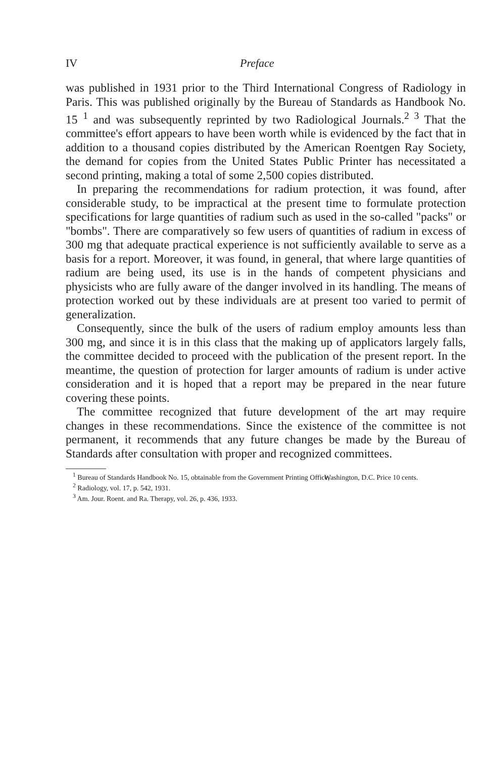IV Preface
was published in 1931 prior to the Third International Congress of Radiology in Paris. This was published originally by the Bureau of Standards as Handbook No. 15 <sup>1</sup> and was subsequently reprinted by two Radiological Journals.<sup>2 3</sup> That the committee's effort appears to have been worth while is evidenced by the fact that in addition to a thousand copies distributed by the American Roentgen Ray Society, the demand for copies from the United States Public Printer has necessitated a second printing, making a total of some 2,500 copies distributed.
In preparing the recommendations for radium protection, it was found, after considerable study, to be impractical at the present time to formulate protection specifications for large quantities of radium such as used in the so-called "packs" or "bombs". There are comparatively so few users of quantities of radium in excess of 300 mg that adequate practical experience is not sufficiently available to serve as a basis for a report. Moreover, it was found, in general, that where large quantities of radium are being used, its use is in the hands of competent physicians and physicists who are fully aware of the danger involved in its handling. The means of protection worked out by these individuals are at present too varied to permit of generalization.
Consequently, since the bulk of the users of radium employ amounts less than 300 mg, and since it is in this class that the making up of applicators largely falls, the committee decided to proceed with the publication of the present report. In the meantime, the question of protection for larger amounts of radium is under active consideration and it is hoped that a report may be prepared in the near future covering these points.
The committee recognized that future development of the art may require changes in these recommendations. Since the existence of the committee is not permanent, it recommends that any future changes be made by the Bureau of Standards after consultation with proper and recognized committees.
<sup>1</sup> Bureau of Standards Handbook No. 15, obtainable from the Government Printing Office, Washington, D.C. Price 10 cents.
<sup>2</sup> Radiology, vol. 17, p. 542, 1931.
<sup>3</sup> Am. Jour. Roent. and Ra. Therapy, vol. 26, p. 436, 1933.